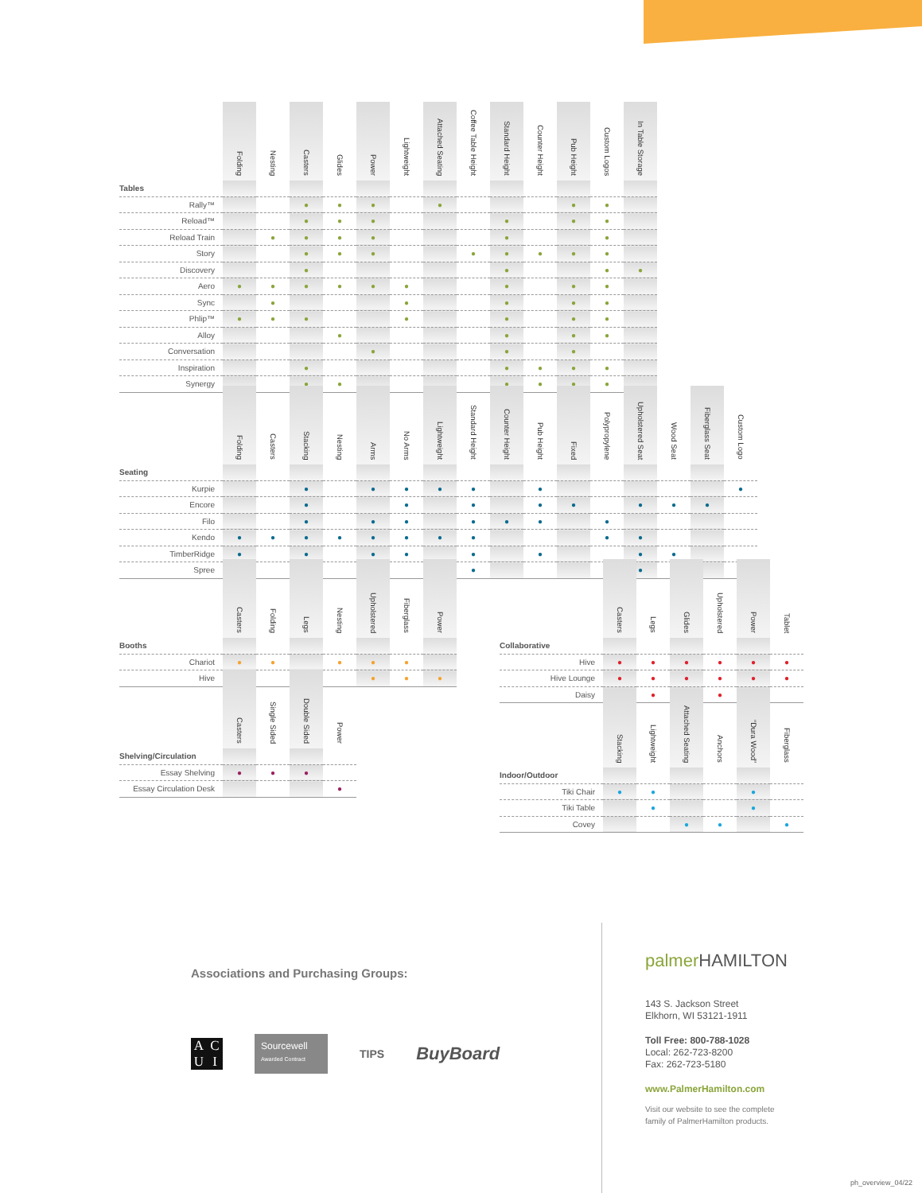| | Folding | Nesting | Casters | Glides | Power | Lightweight | Attached Seating | Coffee Table Height | Standard Height | Counter Height | Pub Height | Custom Logos | In Table Storage |
| --- | --- | --- | --- | --- | --- | --- | --- | --- | --- | --- | --- | --- | --- |
| Tables | | | | | | | | | | | | | |
| Rally™ | | | ● | ● | ● | | ● | | | | ● | ● | |
| Reload™ | | | ● | ● | ● | | | | ● | | ● | ● | |
| Reload Train | | ● | ● | ● | ● | | | | ● | | | ● | |
| Story | | | ● | ● | ● | | | ● | ● | ● | ● | ● | |
| Discovery | | | ● | | | | | | ● | | | ● | ● |
| Aero | ● | ● | ● | ● | ● | ● | | | ● | | ● | ● | |
| Sync | | ● | | | | ● | | | ● | | ● | ● | |
| Phlip™ | ● | ● | ● | | | ● | | | ● | | ● | ● | |
| Alloy | | | | ● | | | | | ● | | ● | ● | |
| Conversation | | | | | ● | | | | ● | | ● | | |
| Inspiration | | | ● | | | | | | ● | ● | ● | ● | |
| Synergy | | | ● | ● | | | | | ● | ● | ● | ● | |
| | Folding | Casters | Stacking | Nesting | Arms | No Arms | Lightweight | Standard Height | Counter Height | Pub Height | Fixed | Polypropylene | Upholstered Seat | Wood Seat | Fiberglass Seat | Custom Logo |
| --- | --- | --- | --- | --- | --- | --- | --- | --- | --- | --- | --- | --- | --- | --- | --- | --- |
| Seating | | | | | | | | | | | | | | | | |
| Kurpie | | | ● | | ● | ● | ● | ● | | ● | | | | | | ● |
| Encore | | | ● | | | ● | | ● | | ● | ● | | ● | ● | ● | |
| Filo | | | ● | | ● | ● | | ● | ● | ● | | ● | | | | |
| Kendo | ● | ● | ● | ● | ● | ● | ● | ● | | | | ● | ● | | | |
| TimberRidge | ● | | ● | | ● | ● | | ● | | ● | | | ● | ● | | |
| Spree | | | ● | | | | | ● | | | | | ● | | | |
| | Casters | Folding | Legs | Nesting | Upholstered | Fiberglass | Power |
| --- | --- | --- | --- | --- | --- | --- | --- |
| Booths | | | | | | | |
| Chariot | ● | ● | | ● | ● | ● | |
| Hive | | | ● | | ● | ● | ● |
| | Casters | Single Sided | Double Sided | Power |
| --- | --- | --- | --- | --- |
| Shelving/Circulation | | | | |
| Essay Shelving | ● | ● | ● | |
| Essay Circulation Desk | | | | ● |
| | Casters | Legs | Glides | Upholstered | Power | Tablet |
| --- | --- | --- | --- | --- | --- | --- |
| Collaborative | | | | | | |
| Hive | ● | ● | ● | ● | ● | ● |
| Hive Lounge | ● | ● | ● | ● | ● | ● |
| Daisy | ● | ● | ● | ● | ● | |
| | Stacking | Lightweight | Attached Seating | Anchors | “Dura Wood” | Fiberglass |
| --- | --- | --- | --- | --- | --- | --- |
| Indoor/Outdoor | | | | | | |
| Tiki Chair | ● | ● | | | ● | |
| Tiki Table | | ● | | | ● | |
| Covey | | | ● | ● | | ● |
Associations and Purchasing Groups:
ACUI
Sourcewell
Awarded Contract
TIPS
BuyBoard
palmer HAMILTON
143 S. Jackson Street
Elkhorn, WI 53121-1911
Toll Free: 800-788-1028
Local: 262-723-8200
Fax: 262-723-5180
www.PalmerHamilton.com
Visit our website to see the complete
family of PalmerHamilton products.
ph_overview_04/22